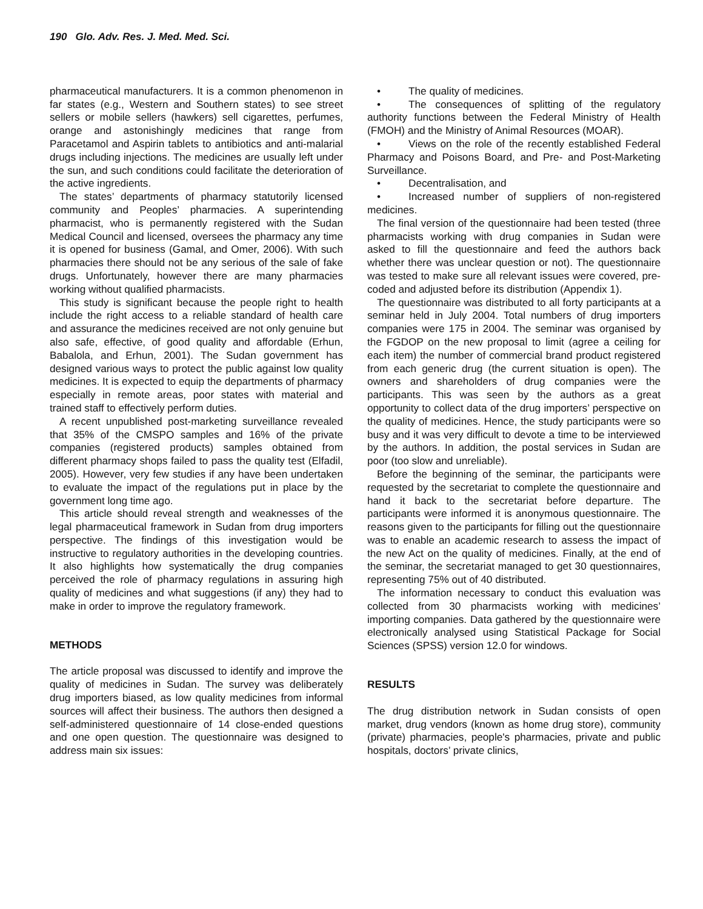190 Glo. Adv. Res. J. Med. Med. Sci.
pharmaceutical manufacturers. It is a common phenomenon in far states (e.g., Western and Southern states) to see street sellers or mobile sellers (hawkers) sell cigarettes, perfumes, orange and astonishingly medicines that range from Paracetamol and Aspirin tablets to antibiotics and anti-malarial drugs including injections. The medicines are usually left under the sun, and such conditions could facilitate the deterioration of the active ingredients.
The states’ departments of pharmacy statutorily licensed community and Peoples’ pharmacies. A superintending pharmacist, who is permanently registered with the Sudan Medical Council and licensed, oversees the pharmacy any time it is opened for business (Gamal, and Omer, 2006). With such pharmacies there should not be any serious of the sale of fake drugs. Unfortunately, however there are many pharmacies working without qualified pharmacists.
This study is significant because the people right to health include the right access to a reliable standard of health care and assurance the medicines received are not only genuine but also safe, effective, of good quality and affordable (Erhun, Babalola, and Erhun, 2001). The Sudan government has designed various ways to protect the public against low quality medicines. It is expected to equip the departments of pharmacy especially in remote areas, poor states with material and trained staff to effectively perform duties.
A recent unpublished post-marketing surveillance revealed that 35% of the CMSPO samples and 16% of the private companies (registered products) samples obtained from different pharmacy shops failed to pass the quality test (Elfadil, 2005). However, very few studies if any have been undertaken to evaluate the impact of the regulations put in place by the government long time ago.
This article should reveal strength and weaknesses of the legal pharmaceutical framework in Sudan from drug importers perspective. The findings of this investigation would be instructive to regulatory authorities in the developing countries. It also highlights how systematically the drug companies perceived the role of pharmacy regulations in assuring high quality of medicines and what suggestions (if any) they had to make in order to improve the regulatory framework.
METHODS
The article proposal was discussed to identify and improve the quality of medicines in Sudan. The survey was deliberately drug importers biased, as low quality medicines from informal sources will affect their business. The authors then designed a self-administered questionnaire of 14 close-ended questions and one open question. The questionnaire was designed to address main six issues:
• The quality of medicines.
• The consequences of splitting of the regulatory authority functions between the Federal Ministry of Health (FMOH) and the Ministry of Animal Resources (MOAR).
• Views on the role of the recently established Federal Pharmacy and Poisons Board, and Pre- and Post-Marketing Surveillance.
• Decentralisation, and
• Increased number of suppliers of non-registered medicines.
The final version of the questionnaire had been tested (three pharmacists working with drug companies in Sudan were asked to fill the questionnaire and feed the authors back whether there was unclear question or not). The questionnaire was tested to make sure all relevant issues were covered, pre-coded and adjusted before its distribution (Appendix 1).
The questionnaire was distributed to all forty participants at a seminar held in July 2004. Total numbers of drug importers companies were 175 in 2004. The seminar was organised by the FGDOP on the new proposal to limit (agree a ceiling for each item) the number of commercial brand product registered from each generic drug (the current situation is open). The owners and shareholders of drug companies were the participants. This was seen by the authors as a great opportunity to collect data of the drug importers’ perspective on the quality of medicines. Hence, the study participants were so busy and it was very difficult to devote a time to be interviewed by the authors. In addition, the postal services in Sudan are poor (too slow and unreliable).
Before the beginning of the seminar, the participants were requested by the secretariat to complete the questionnaire and hand it back to the secretariat before departure. The participants were informed it is anonymous questionnaire. The reasons given to the participants for filling out the questionnaire was to enable an academic research to assess the impact of the new Act on the quality of medicines. Finally, at the end of the seminar, the secretariat managed to get 30 questionnaires, representing 75% out of 40 distributed.
The information necessary to conduct this evaluation was collected from 30 pharmacists working with medicines’ importing companies. Data gathered by the questionnaire were electronically analysed using Statistical Package for Social Sciences (SPSS) version 12.0 for windows.
RESULTS
The drug distribution network in Sudan consists of open market, drug vendors (known as home drug store), community (private) pharmacies, people's pharmacies, private and public hospitals, doctors’ private clinics,